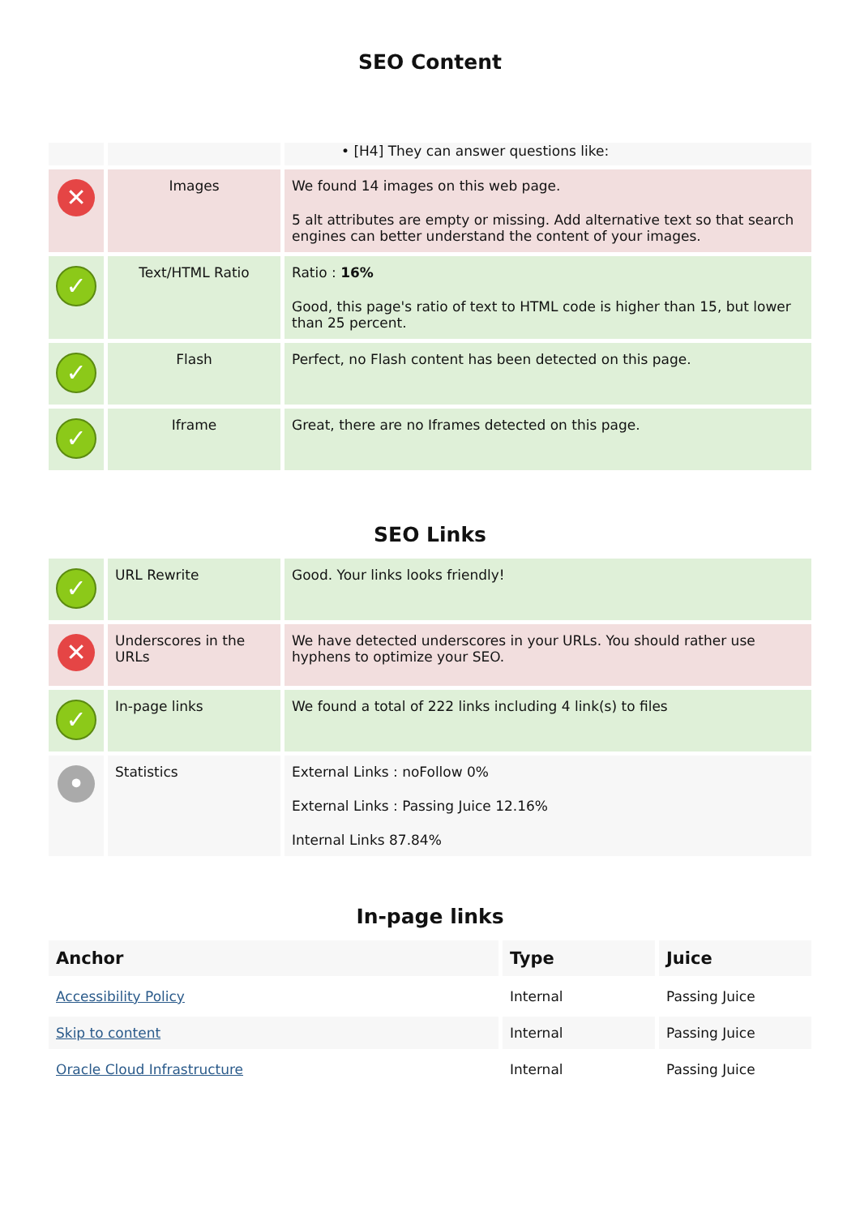SEO Content
| | | • [H4] They can answer questions like: |
| ✕ | Images | We found 14 images on this web page. 5 alt attributes are empty or missing. Add alternative text so that search engines can better understand the content of your images. |
| ✓ | Text/HTML Ratio | Ratio : 16% Good, this page's ratio of text to HTML code is higher than 15, but lower than 25 percent. |
| ✓ | Flash | Perfect, no Flash content has been detected on this page. |
| ✓ | Iframe | Great, there are no Iframes detected on this page. |
SEO Links
| ✓ | URL Rewrite | Good. Your links looks friendly! |
| ✕ | Underscores in the URLs | We have detected underscores in your URLs. You should rather use hyphens to optimize your SEO. |
| ✓ | In-page links | We found a total of 222 links including 4 link(s) to files |
| • | Statistics | External Links : noFollow 0% External Links : Passing Juice 12.16% Internal Links 87.84% |
In-page links
| Anchor | Type | Juice |
| --- | --- | --- |
| Accessibility Policy | Internal | Passing Juice |
| Skip to content | Internal | Passing Juice |
| Oracle Cloud Infrastructure | Internal | Passing Juice |